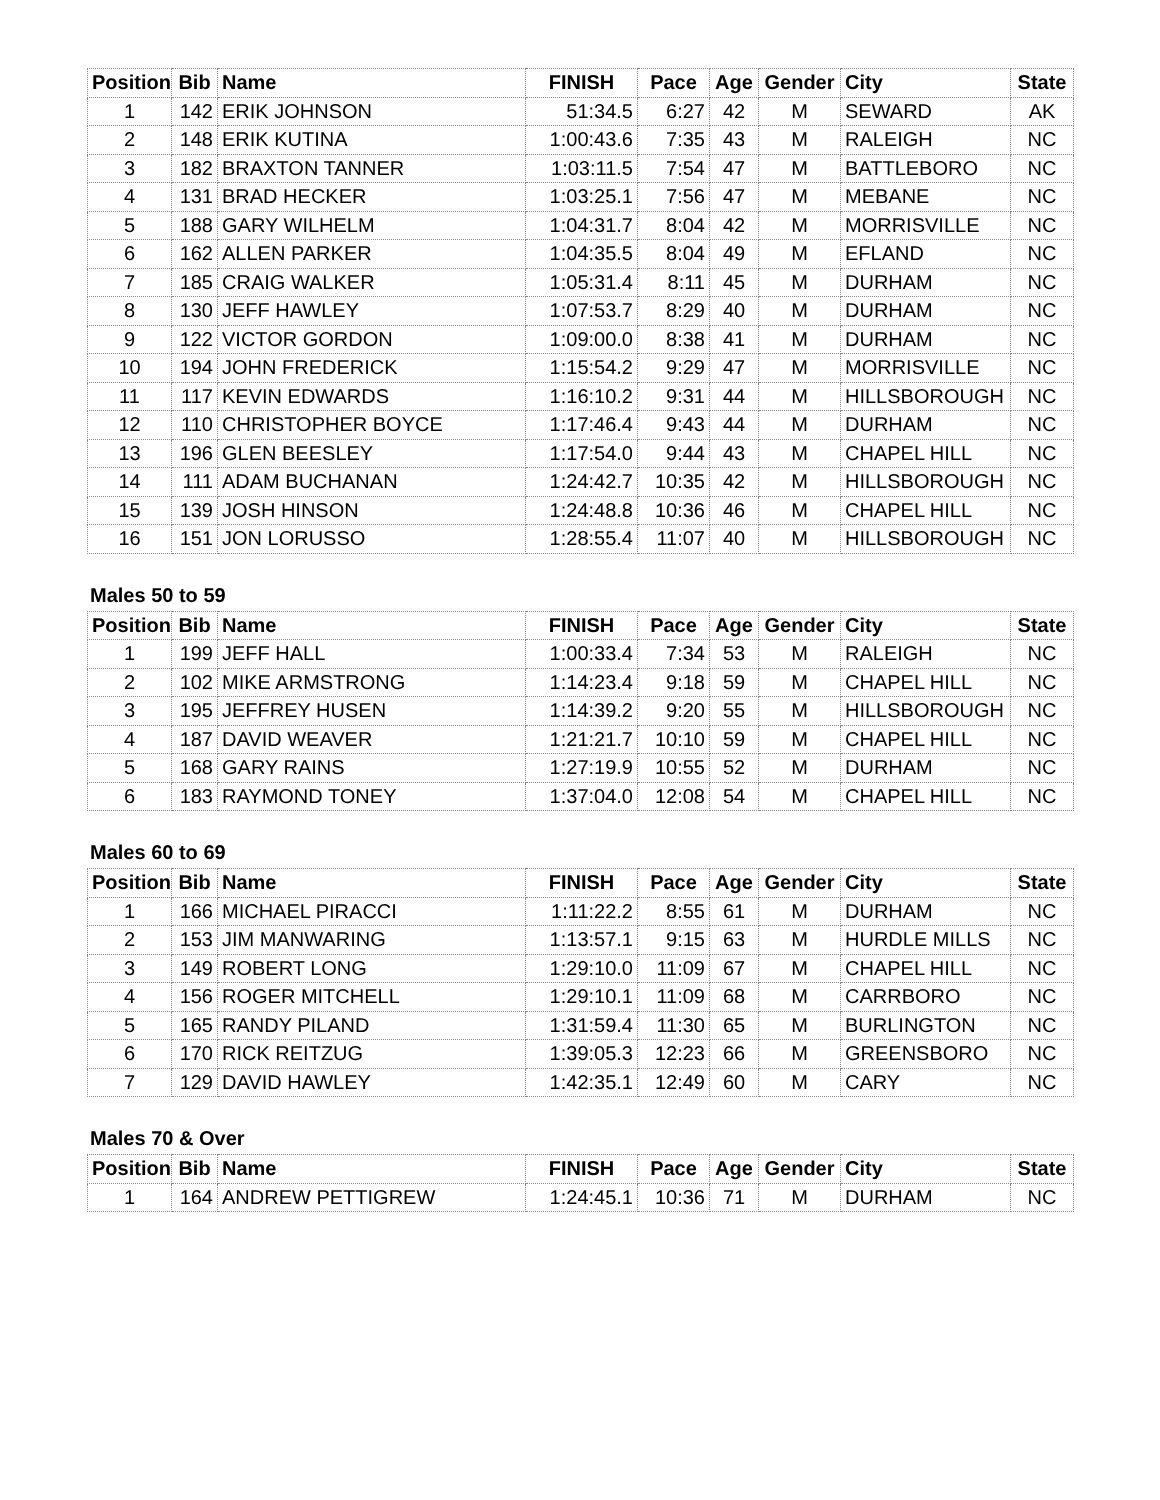| Position | Bib | Name | FINISH | Pace | Age | Gender | City | State |
| --- | --- | --- | --- | --- | --- | --- | --- | --- |
| 1 | 142 | ERIK JOHNSON | 51:34.5 | 6:27 | 42 | M | SEWARD | AK |
| 2 | 148 | ERIK KUTINA | 1:00:43.6 | 7:35 | 43 | M | RALEIGH | NC |
| 3 | 182 | BRAXTON TANNER | 1:03:11.5 | 7:54 | 47 | M | BATTLEBORO | NC |
| 4 | 131 | BRAD HECKER | 1:03:25.1 | 7:56 | 47 | M | MEBANE | NC |
| 5 | 188 | GARY WILHELM | 1:04:31.7 | 8:04 | 42 | M | MORRISVILLE | NC |
| 6 | 162 | ALLEN PARKER | 1:04:35.5 | 8:04 | 49 | M | EFLAND | NC |
| 7 | 185 | CRAIG WALKER | 1:05:31.4 | 8:11 | 45 | M | DURHAM | NC |
| 8 | 130 | JEFF HAWLEY | 1:07:53.7 | 8:29 | 40 | M | DURHAM | NC |
| 9 | 122 | VICTOR GORDON | 1:09:00.0 | 8:38 | 41 | M | DURHAM | NC |
| 10 | 194 | JOHN FREDERICK | 1:15:54.2 | 9:29 | 47 | M | MORRISVILLE | NC |
| 11 | 117 | KEVIN EDWARDS | 1:16:10.2 | 9:31 | 44 | M | HILLSBOROUGH | NC |
| 12 | 110 | CHRISTOPHER BOYCE | 1:17:46.4 | 9:43 | 44 | M | DURHAM | NC |
| 13 | 196 | GLEN BEESLEY | 1:17:54.0 | 9:44 | 43 | M | CHAPEL HILL | NC |
| 14 | 111 | ADAM BUCHANAN | 1:24:42.7 | 10:35 | 42 | M | HILLSBOROUGH | NC |
| 15 | 139 | JOSH HINSON | 1:24:48.8 | 10:36 | 46 | M | CHAPEL HILL | NC |
| 16 | 151 | JON LORUSSO | 1:28:55.4 | 11:07 | 40 | M | HILLSBOROUGH | NC |
Males 50 to 59
| Position | Bib | Name | FINISH | Pace | Age | Gender | City | State |
| --- | --- | --- | --- | --- | --- | --- | --- | --- |
| 1 | 199 | JEFF HALL | 1:00:33.4 | 7:34 | 53 | M | RALEIGH | NC |
| 2 | 102 | MIKE ARMSTRONG | 1:14:23.4 | 9:18 | 59 | M | CHAPEL HILL | NC |
| 3 | 195 | JEFFREY HUSEN | 1:14:39.2 | 9:20 | 55 | M | HILLSBOROUGH | NC |
| 4 | 187 | DAVID WEAVER | 1:21:21.7 | 10:10 | 59 | M | CHAPEL HILL | NC |
| 5 | 168 | GARY RAINS | 1:27:19.9 | 10:55 | 52 | M | DURHAM | NC |
| 6 | 183 | RAYMOND TONEY | 1:37:04.0 | 12:08 | 54 | M | CHAPEL HILL | NC |
Males 60 to 69
| Position | Bib | Name | FINISH | Pace | Age | Gender | City | State |
| --- | --- | --- | --- | --- | --- | --- | --- | --- |
| 1 | 166 | MICHAEL PIRACCI | 1:11:22.2 | 8:55 | 61 | M | DURHAM | NC |
| 2 | 153 | JIM MANWARING | 1:13:57.1 | 9:15 | 63 | M | HURDLE MILLS | NC |
| 3 | 149 | ROBERT LONG | 1:29:10.0 | 11:09 | 67 | M | CHAPEL HILL | NC |
| 4 | 156 | ROGER MITCHELL | 1:29:10.1 | 11:09 | 68 | M | CARRBORO | NC |
| 5 | 165 | RANDY PILAND | 1:31:59.4 | 11:30 | 65 | M | BURLINGTON | NC |
| 6 | 170 | RICK REITZUG | 1:39:05.3 | 12:23 | 66 | M | GREENSBORO | NC |
| 7 | 129 | DAVID HAWLEY | 1:42:35.1 | 12:49 | 60 | M | CARY | NC |
Males 70 & Over
| Position | Bib | Name | FINISH | Pace | Age | Gender | City | State |
| --- | --- | --- | --- | --- | --- | --- | --- | --- |
| 1 | 164 | ANDREW PETTIGREW | 1:24:45.1 | 10:36 | 71 | M | DURHAM | NC |